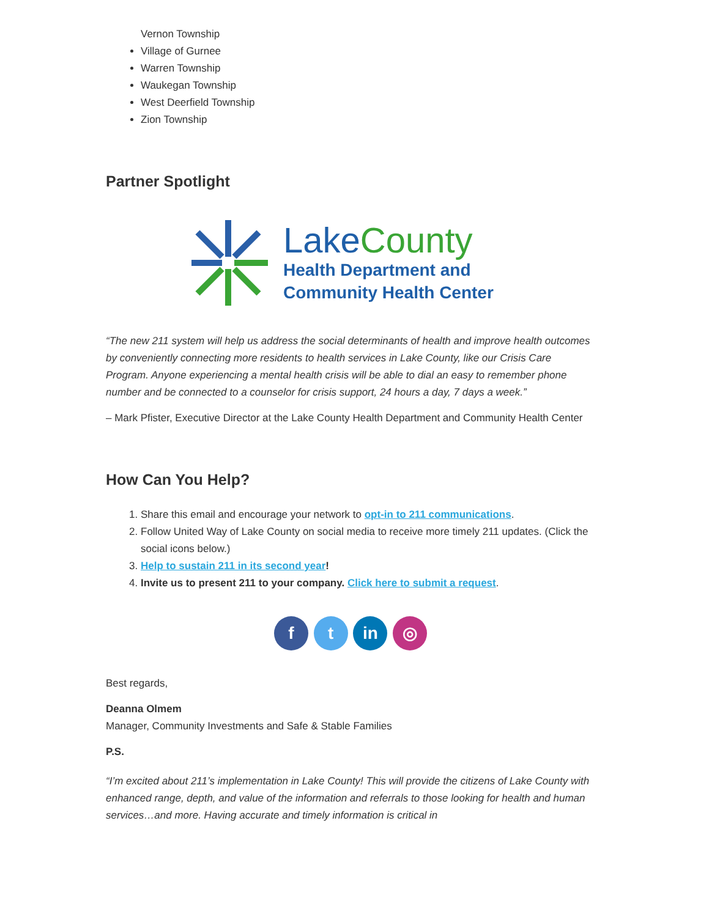Vernon Township
Village of Gurnee
Warren Township
Waukegan Township
West Deerfield Township
Zion Township
Partner Spotlight
Lake County
Health Department and
Community Health Center
“The new 211 system will help us address the social determinants of health and improve health outcomes by conveniently connecting more residents to health services in Lake County, like our Crisis Care Program. Anyone experiencing a mental health crisis will be able to dial an easy to remember phone number and be connected to a counselor for crisis support, 24 hours a day, 7 days a week.”
– Mark Pfister, Executive Director at the Lake County Health Department and Community Health Center
How Can You Help?
1. Share this email and encourage your network to opt-in to 211 communications.
2. Follow United Way of Lake County on social media to receive more timely 211 updates. (Click the social icons below.)
3. Help to sustain 211 in its second year!
4. Invite us to present 211 to your company. Click here to submit a request.
f t in ◎
Best regards,
Deanna Olmem
Manager, Community Investments and Safe & Stable Families
P.S.
“I’m excited about 211’s implementation in Lake County! This will provide the citizens of Lake County with enhanced range, depth, and value of the information and referrals to those looking for health and human services…and more. Having accurate and timely information is critical in